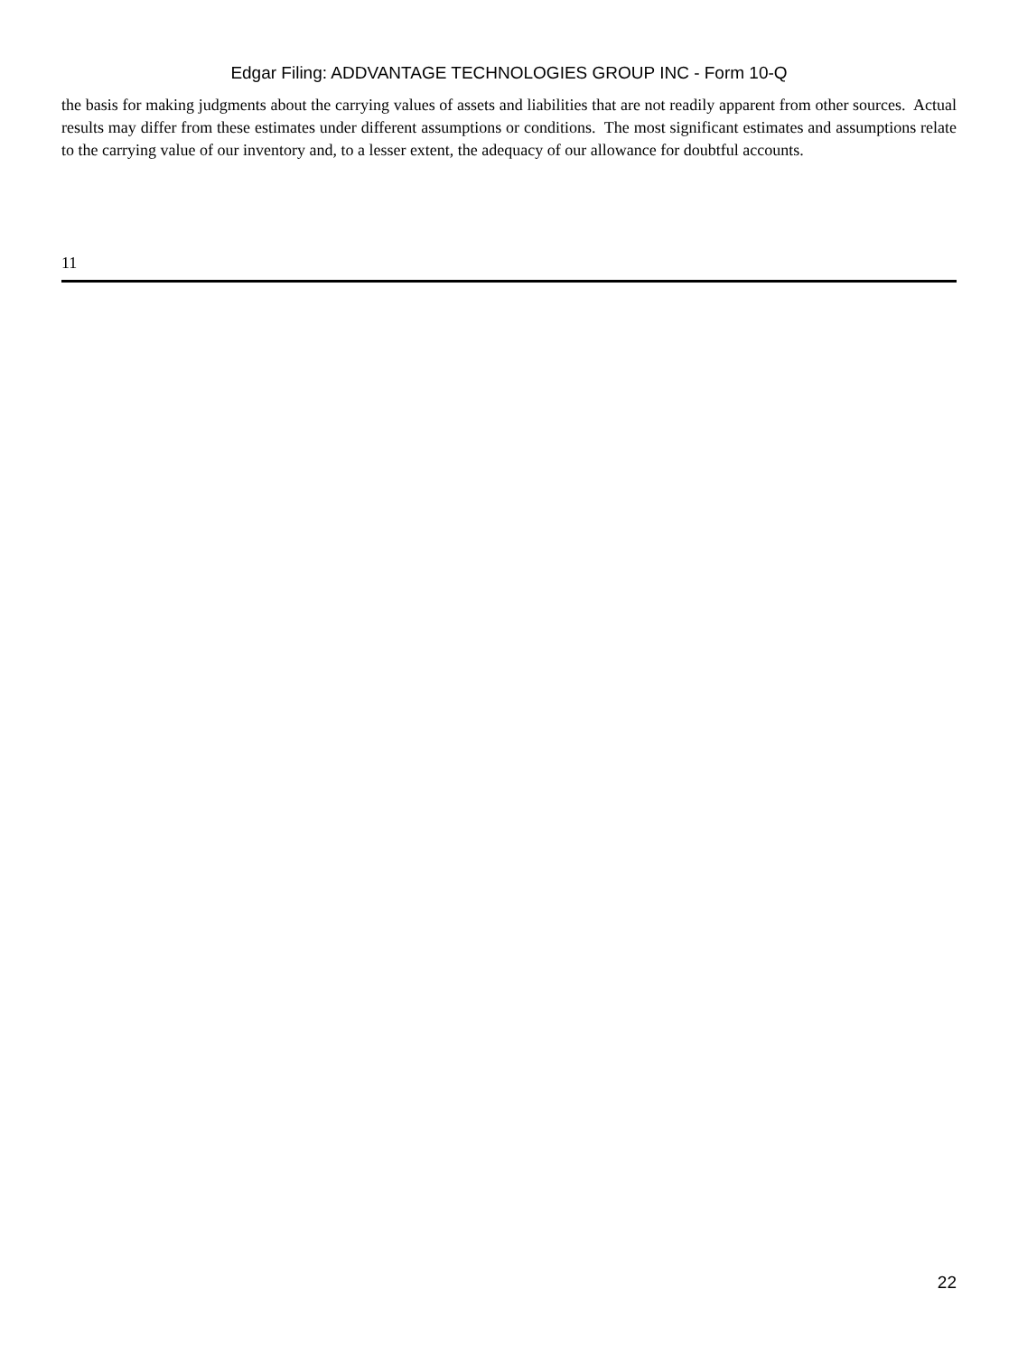Edgar Filing: ADDVANTAGE TECHNOLOGIES GROUP INC - Form 10-Q
the basis for making judgments about the carrying values of assets and liabilities that are not readily apparent from other sources. Actual results may differ from these estimates under different assumptions or conditions. The most significant estimates and assumptions relate to the carrying value of our inventory and, to a lesser extent, the adequacy of our allowance for doubtful accounts.
11
22